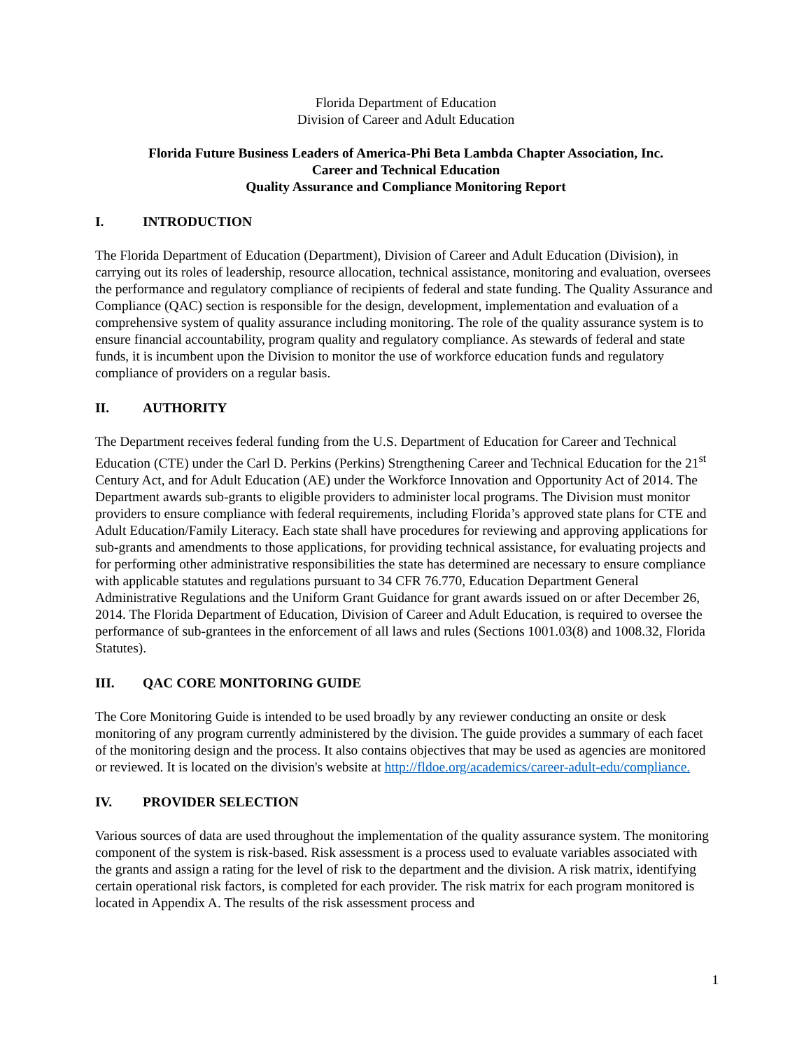Florida Department of Education
Division of Career and Adult Education
Florida Future Business Leaders of America-Phi Beta Lambda Chapter Association, Inc.
Career and Technical Education
Quality Assurance and Compliance Monitoring Report
I. INTRODUCTION
The Florida Department of Education (Department), Division of Career and Adult Education (Division), in carrying out its roles of leadership, resource allocation, technical assistance, monitoring and evaluation, oversees the performance and regulatory compliance of recipients of federal and state funding. The Quality Assurance and Compliance (QAC) section is responsible for the design, development, implementation and evaluation of a comprehensive system of quality assurance including monitoring. The role of the quality assurance system is to ensure financial accountability, program quality and regulatory compliance. As stewards of federal and state funds, it is incumbent upon the Division to monitor the use of workforce education funds and regulatory compliance of providers on a regular basis.
II. AUTHORITY
The Department receives federal funding from the U.S. Department of Education for Career and Technical Education (CTE) under the Carl D. Perkins (Perkins) Strengthening Career and Technical Education for the 21<sup>st</sup> Century Act, and for Adult Education (AE) under the Workforce Innovation and Opportunity Act of 2014. The Department awards sub-grants to eligible providers to administer local programs. The Division must monitor providers to ensure compliance with federal requirements, including Florida’s approved state plans for CTE and Adult Education/Family Literacy. Each state shall have procedures for reviewing and approving applications for sub-grants and amendments to those applications, for providing technical assistance, for evaluating projects and for performing other administrative responsibilities the state has determined are necessary to ensure compliance with applicable statutes and regulations pursuant to 34 CFR 76.770, Education Department General Administrative Regulations and the Uniform Grant Guidance for grant awards issued on or after December 26, 2014. The Florida Department of Education, Division of Career and Adult Education, is required to oversee the performance of sub-grantees in the enforcement of all laws and rules (Sections 1001.03(8) and 1008.32, Florida Statutes).
III. QAC CORE MONITORING GUIDE
The Core Monitoring Guide is intended to be used broadly by any reviewer conducting an onsite or desk monitoring of any program currently administered by the division. The guide provides a summary of each facet of the monitoring design and the process. It also contains objectives that may be used as agencies are monitored or reviewed. It is located on the division's website at http://fldoe.org/academics/career-adult-edu/compliance.
IV. PROVIDER SELECTION
Various sources of data are used throughout the implementation of the quality assurance system. The monitoring component of the system is risk-based. Risk assessment is a process used to evaluate variables associated with the grants and assign a rating for the level of risk to the department and the division. A risk matrix, identifying certain operational risk factors, is completed for each provider. The risk matrix for each program monitored is located in Appendix A. The results of the risk assessment process and
1